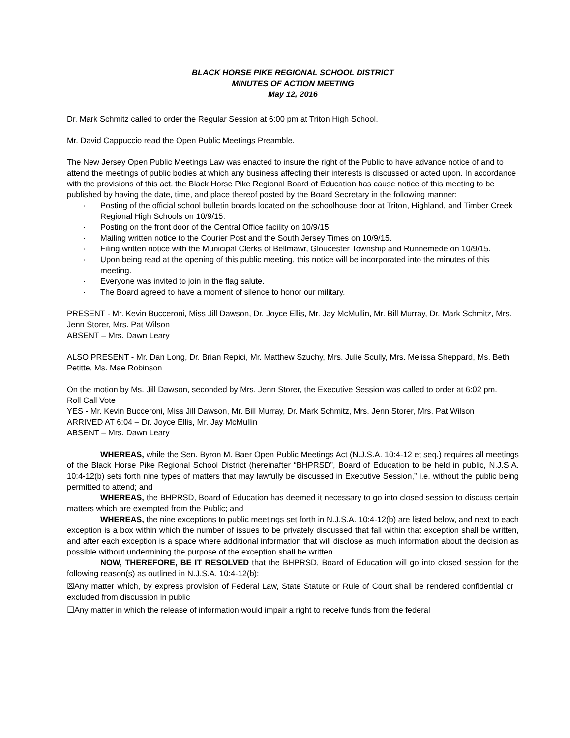BLACK HORSE PIKE REGIONAL SCHOOL DISTRICT
MINUTES OF ACTION MEETING
May 12, 2016
Dr. Mark Schmitz called to order the Regular Session at 6:00 pm at Triton High School.
Mr. David Cappuccio read the Open Public Meetings Preamble.
The New Jersey Open Public Meetings Law was enacted to insure the right of the Public to have advance notice of and to attend the meetings of public bodies at which any business affecting their interests is discussed or acted upon. In accordance with the provisions of this act, the Black Horse Pike Regional Board of Education has cause notice of this meeting to be published by having the date, time, and place thereof posted by the Board Secretary in the following manner:
· Posting of the official school bulletin boards located on the schoolhouse door at Triton, Highland, and Timber Creek Regional High Schools on 10/9/15.
· Posting on the front door of the Central Office facility on 10/9/15.
· Mailing written notice to the Courier Post and the South Jersey Times on 10/9/15.
· Filing written notice with the Municipal Clerks of Bellmawr, Gloucester Township and Runnemede on 10/9/15.
· Upon being read at the opening of this public meeting, this notice will be incorporated into the minutes of this meeting.
· Everyone was invited to join in the flag salute.
· The Board agreed to have a moment of silence to honor our military.
PRESENT - Mr. Kevin Bucceroni, Miss Jill Dawson, Dr. Joyce Ellis, Mr. Jay McMullin, Mr. Bill Murray, Dr. Mark Schmitz, Mrs. Jenn Storer, Mrs. Pat Wilson
ABSENT – Mrs. Dawn Leary
ALSO PRESENT - Mr. Dan Long, Dr. Brian Repici, Mr. Matthew Szuchy, Mrs. Julie Scully, Mrs. Melissa Sheppard, Ms. Beth Petitte, Ms. Mae Robinson
On the motion by Ms. Jill Dawson, seconded by Mrs. Jenn Storer, the Executive Session was called to order at 6:02 pm.
Roll Call Vote
YES - Mr. Kevin Bucceroni, Miss Jill Dawson, Mr. Bill Murray, Dr. Mark Schmitz, Mrs. Jenn Storer, Mrs. Pat Wilson
ARRIVED AT 6:04 – Dr. Joyce Ellis, Mr. Jay McMullin
ABSENT – Mrs. Dawn Leary
WHEREAS, while the Sen. Byron M. Baer Open Public Meetings Act (N.J.S.A. 10:4-12 et seq.) requires all meetings of the Black Horse Pike Regional School District (hereinafter “BHPRSD”, Board of Education to be held in public, N.J.S.A. 10:4-12(b) sets forth nine types of matters that may lawfully be discussed in Executive Session,” i.e. without the public being permitted to attend; and
WHEREAS, the BHPRSD, Board of Education has deemed it necessary to go into closed session to discuss certain matters which are exempted from the Public; and
WHEREAS, the nine exceptions to public meetings set forth in N.J.S.A. 10:4-12(b) are listed below, and next to each exception is a box within which the number of issues to be privately discussed that fall within that exception shall be written, and after each exception is a space where additional information that will disclose as much information about the decision as possible without undermining the purpose of the exception shall be written.
NOW, THEREFORE, BE IT RESOLVED that the BHPRSD, Board of Education will go into closed session for the following reason(s) as outlined in N.J.S.A. 10:4-12(b):
☒Any matter which, by express provision of Federal Law, State Statute or Rule of Court shall be rendered confidential or excluded from discussion in public
☐Any matter in which the release of information would impair a right to receive funds from the federal